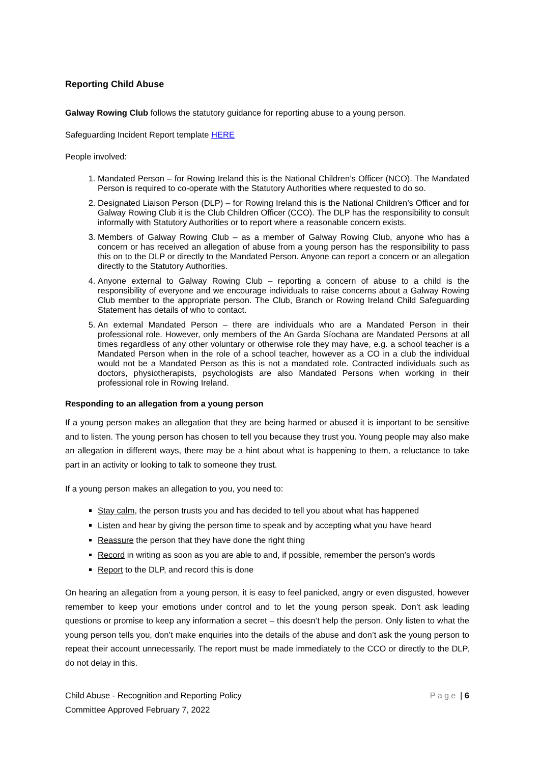Reporting Child Abuse
Galway Rowing Club follows the statutory guidance for reporting abuse to a young person.
Safeguarding Incident Report template HERE
People involved:
1. Mandated Person – for Rowing Ireland this is the National Children’s Officer (NCO). The Mandated Person is required to co-operate with the Statutory Authorities where requested to do so.
2. Designated Liaison Person (DLP) – for Rowing Ireland this is the National Children’s Officer and for Galway Rowing Club it is the Club Children Officer (CCO). The DLP has the responsibility to consult informally with Statutory Authorities or to report where a reasonable concern exists.
3. Members of Galway Rowing Club – as a member of Galway Rowing Club, anyone who has a concern or has received an allegation of abuse from a young person has the responsibility to pass this on to the DLP or directly to the Mandated Person. Anyone can report a concern or an allegation directly to the Statutory Authorities.
4. Anyone external to Galway Rowing Club – reporting a concern of abuse to a child is the responsibility of everyone and we encourage individuals to raise concerns about a Galway Rowing Club member to the appropriate person. The Club, Branch or Rowing Ireland Child Safeguarding Statement has details of who to contact.
5. An external Mandated Person – there are individuals who are a Mandated Person in their professional role. However, only members of the An Garda Síochana are Mandated Persons at all times regardless of any other voluntary or otherwise role they may have, e.g. a school teacher is a Mandated Person when in the role of a school teacher, however as a CO in a club the individual would not be a Mandated Person as this is not a mandated role. Contracted individuals such as doctors, physiotherapists, psychologists are also Mandated Persons when working in their professional role in Rowing Ireland.
Responding to an allegation from a young person
If a young person makes an allegation that they are being harmed or abused it is important to be sensitive and to listen. The young person has chosen to tell you because they trust you. Young people may also make an allegation in different ways, there may be a hint about what is happening to them, a reluctance to take part in an activity or looking to talk to someone they trust.
If a young person makes an allegation to you, you need to:
Stay calm, the person trusts you and has decided to tell you about what has happened
Listen and hear by giving the person time to speak and by accepting what you have heard
Reassure the person that they have done the right thing
Record in writing as soon as you are able to and, if possible, remember the person’s words
Report to the DLP, and record this is done
On hearing an allegation from a young person, it is easy to feel panicked, angry or even disgusted, however remember to keep your emotions under control and to let the young person speak. Don’t ask leading questions or promise to keep any information a secret – this doesn’t help the person. Only listen to what the young person tells you, don’t make enquiries into the details of the abuse and don’t ask the young person to repeat their account unnecessarily. The report must be made immediately to the CCO or directly to the DLP, do not delay in this.
Child Abuse - Recognition and Reporting Policy
Committee Approved February 7, 2022
Page | 6